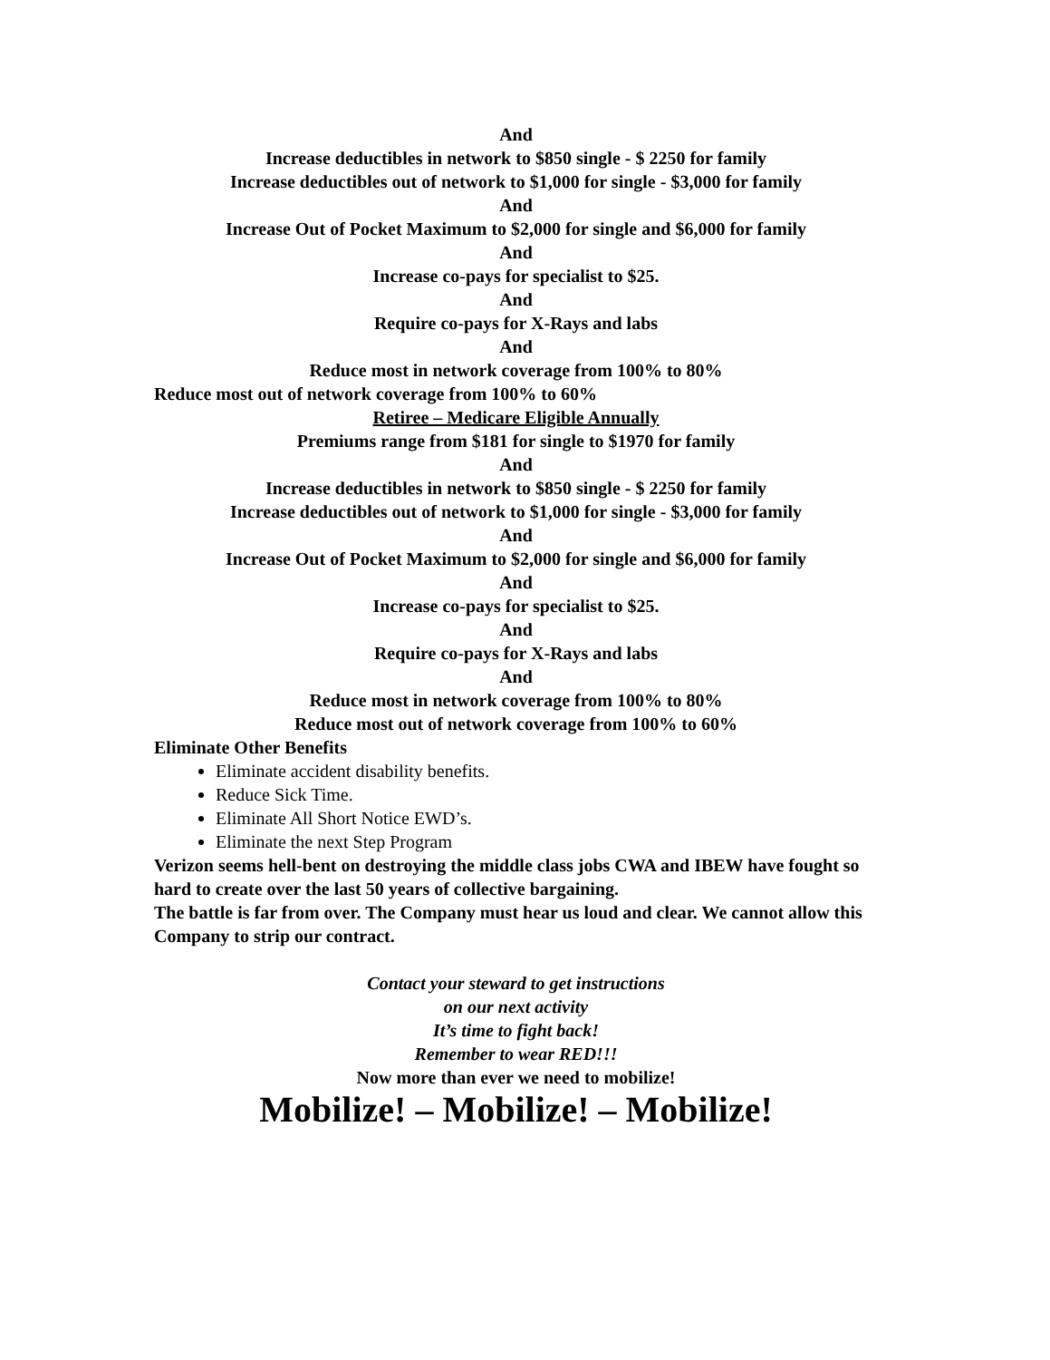And
Increase deductibles in network to $850 single - $ 2250 for family
Increase deductibles out of network to $1,000 for single - $3,000 for family
And
Increase Out of Pocket Maximum to $2,000 for single and $6,000 for family
And
Increase co-pays for specialist to $25.
And
Require co-pays for X-Rays and labs
And
Reduce most in network coverage from 100% to 80%
Reduce most out of network coverage from 100% to 60%
Retiree – Medicare Eligible Annually
Premiums range from $181 for single to $1970 for family
And
Increase deductibles in network to $850 single - $ 2250 for family
Increase deductibles out of network to $1,000 for single - $3,000 for family
And
Increase Out of Pocket Maximum to $2,000 for single and $6,000 for family
And
Increase co-pays for specialist to $25.
And
Require co-pays for X-Rays and labs
And
Reduce most in network coverage from 100% to 80%
Reduce most out of network coverage from 100% to 60%
Eliminate Other Benefits
Eliminate accident disability benefits.
Reduce Sick Time.
Eliminate All Short Notice EWD’s.
Eliminate the next Step Program
Verizon seems hell-bent on destroying the middle class jobs CWA and IBEW have fought so hard to create over the last 50 years of collective bargaining.
The battle is far from over. The Company must hear us loud and clear. We cannot allow this Company to strip our contract.
Contact your steward to get instructions
on our next activity
It’s time to fight back!
Remember to wear RED!!!
Now more than ever we need to mobilize!
Mobilize! – Mobilize! – Mobilize!